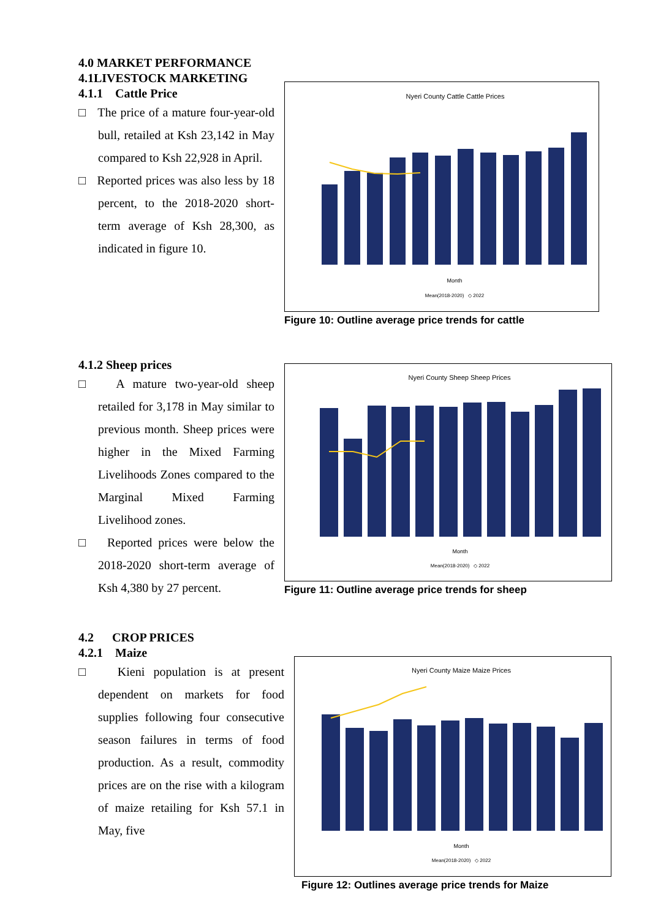4.0 MARKET PERFORMANCE
4.1LIVESTOCK MARKETING
4.1.1 Cattle Price
□ The price of a mature four-year-old bull, retailed at Ksh 23,142 in May compared to Ksh 22,928 in April.
□ Reported prices was also less by 18 percent, to the 2018-2020 short-term average of Ksh 28,300, as indicated in figure 10.
Nyeri County Cattle Cattle Prices
Month
Mean(2018-2020) ◇ 2022
Figure 10: Outline average price trends for cattle
4.1.2 Sheep prices
□ A mature two-year-old sheep retailed for 3,178 in May similar to previous month. Sheep prices were higher in the Mixed Farming Livelihoods Zones compared to the Marginal Mixed Farming Livelihood zones.
□ Reported prices were below the 2018-2020 short-term average of Ksh 4,380 by 27 percent.
Nyeri County Sheep Sheep Prices
Month
Mean(2018-2020) ◇ 2022
Figure 11: Outline average price trends for sheep
4.2 CROP PRICES
4.2.1 Maize
□ Kieni population is at present dependent on markets for food supplies following four consecutive season failures in terms of food production. As a result, commodity prices are on the rise with a kilogram of maize retailing for Ksh 57.1 in May, five
Nyeri County Maize Maize Prices
Month
Mean(2018-2020) ◇ 2022
Figure 12: Outlines average price trends for Maize